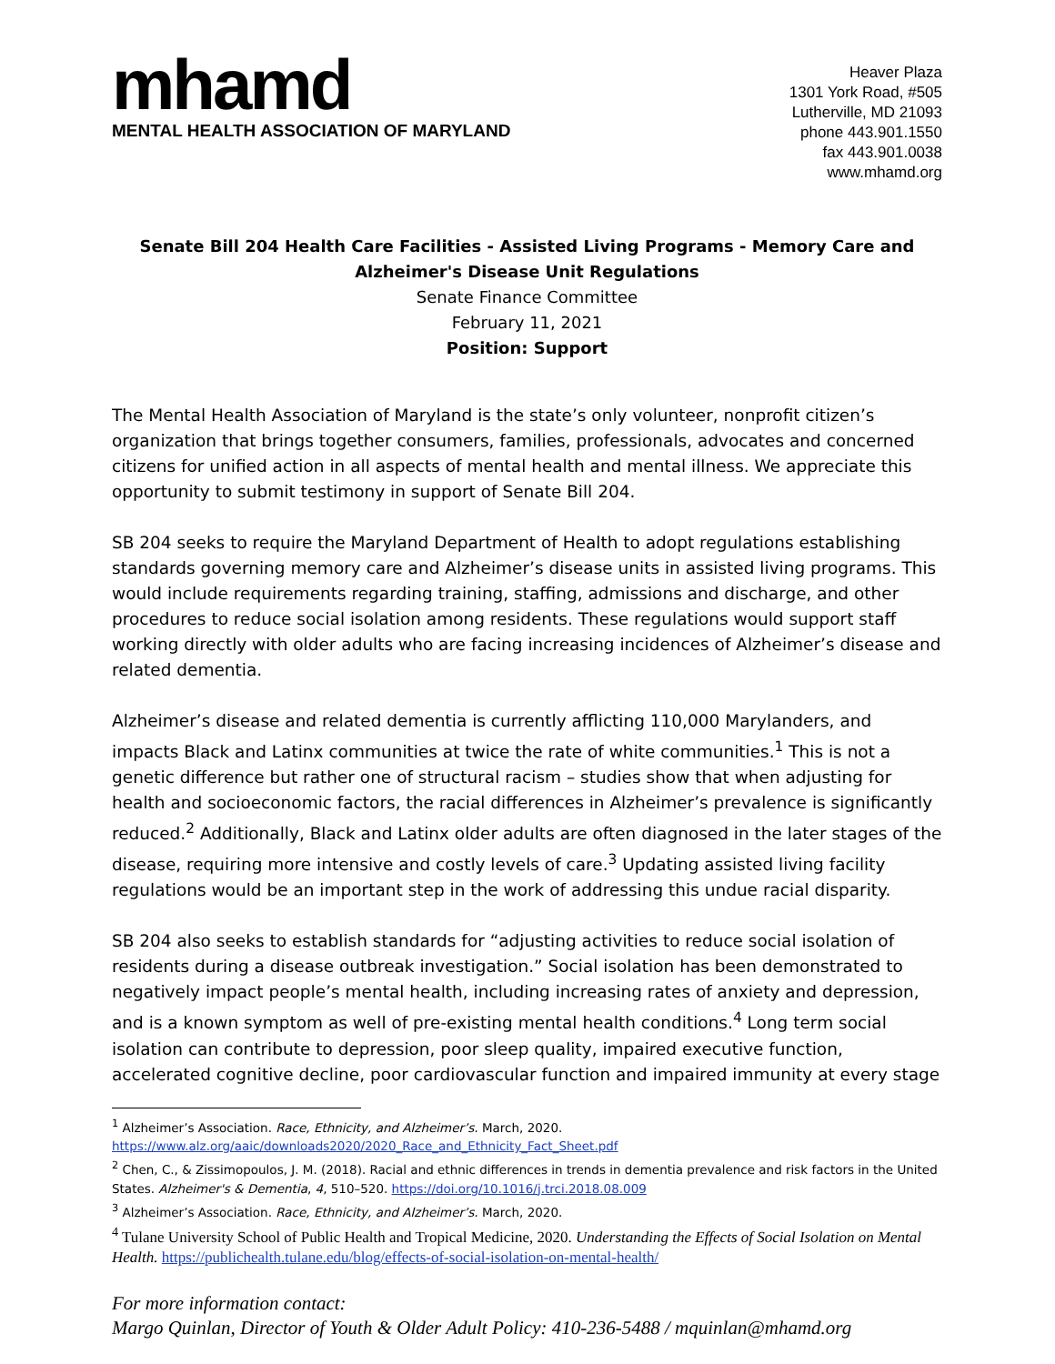mhamd
MENTAL HEALTH ASSOCIATION OF MARYLAND
Heaver Plaza
1301 York Road, #505
Lutherville, MD 21093
phone 443.901.1550
fax 443.901.0038
www.mhamd.org
Senate Bill 204 Health Care Facilities - Assisted Living Programs - Memory Care and Alzheimer's Disease Unit Regulations
Senate Finance Committee
February 11, 2021
Position: Support
The Mental Health Association of Maryland is the state’s only volunteer, nonprofit citizen’s organization that brings together consumers, families, professionals, advocates and concerned citizens for unified action in all aspects of mental health and mental illness. We appreciate this opportunity to submit testimony in support of Senate Bill 204.
SB 204 seeks to require the Maryland Department of Health to adopt regulations establishing standards governing memory care and Alzheimer’s disease units in assisted living programs. This would include requirements regarding training, staffing, admissions and discharge, and other procedures to reduce social isolation among residents. These regulations would support staff working directly with older adults who are facing increasing incidences of Alzheimer’s disease and related dementia.
Alzheimer’s disease and related dementia is currently afflicting 110,000 Marylanders, and impacts Black and Latinx communities at twice the rate of white communities.<sup>1</sup> This is not a genetic difference but rather one of structural racism – studies show that when adjusting for health and socioeconomic factors, the racial differences in Alzheimer’s prevalence is significantly reduced.<sup>2</sup> Additionally, Black and Latinx older adults are often diagnosed in the later stages of the disease, requiring more intensive and costly levels of care.<sup>3</sup> Updating assisted living facility regulations would be an important step in the work of addressing this undue racial disparity.
SB 204 also seeks to establish standards for “adjusting activities to reduce social isolation of residents during a disease outbreak investigation.” Social isolation has been demonstrated to negatively impact people’s mental health, including increasing rates of anxiety and depression, and is a known symptom as well of pre-existing mental health conditions.<sup>4</sup> Long term social isolation can contribute to depression, poor sleep quality, impaired executive function, accelerated cognitive decline, poor cardiovascular function and impaired immunity at every stage
<sup>1</sup> Alzheimer’s Association. Race, Ethnicity, and Alzheimer’s. March, 2020.
https://www.alz.org/aaic/downloads2020/2020_Race_and_Ethnicity_Fact_Sheet.pdf
<sup>2</sup> Chen, C., & Zissimopoulos, J. M. (2018). Racial and ethnic differences in trends in dementia prevalence and risk factors in the United States. Alzheimer's & Dementia, 4, 510–520. https://doi.org/10.1016/j.trci.2018.08.009
<sup>3</sup> Alzheimer’s Association. Race, Ethnicity, and Alzheimer’s. March, 2020.
<sup>4</sup> Tulane University School of Public Health and Tropical Medicine, 2020. Understanding the Effects of Social Isolation on Mental Health. https://publichealth.tulane.edu/blog/effects-of-social-isolation-on-mental-health/
For more information contact:
Margo Quinlan, Director of Youth & Older Adult Policy: 410-236-5488 / mquinlan@mhamd.org